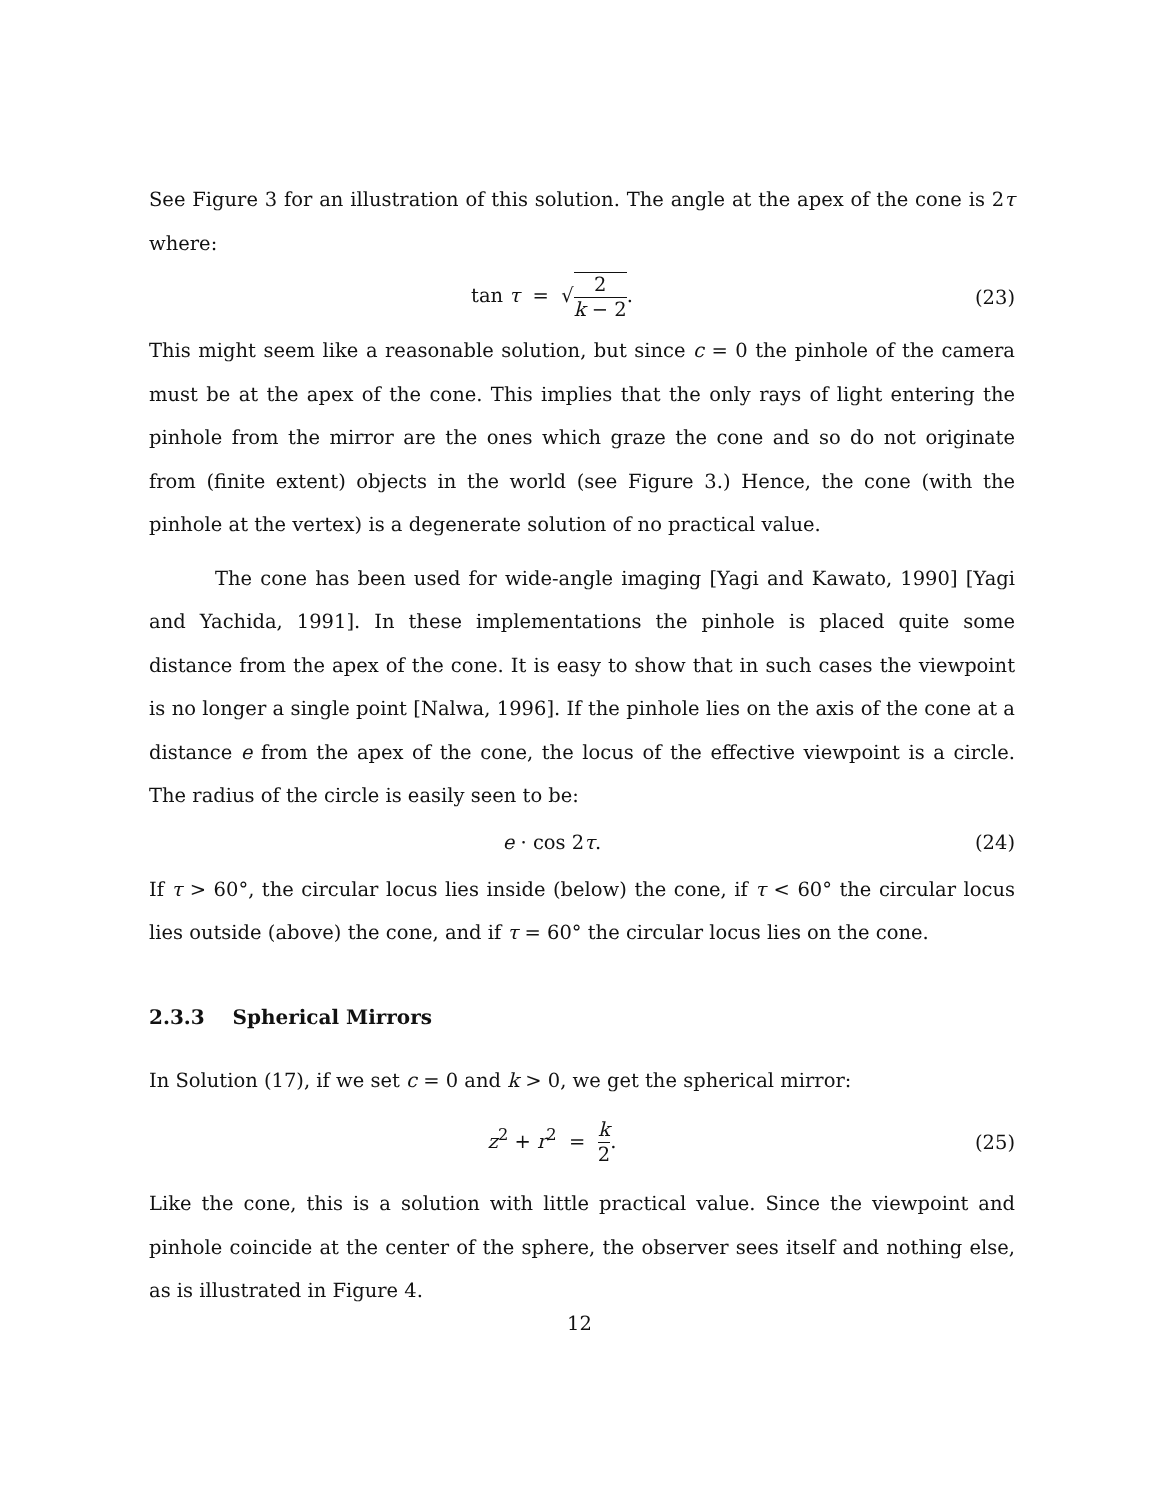See Figure 3 for an illustration of this solution. The angle at the apex of the cone is 2τ where:
tan τ = √2 k − 2. (23)
This might seem like a reasonable solution, but since c = 0 the pinhole of the camera must be at the apex of the cone. This implies that the only rays of light entering the pinhole from the mirror are the ones which graze the cone and so do not originate from (finite extent) objects in the world (see Figure 3.) Hence, the cone (with the pinhole at the vertex) is a degenerate solution of no practical value.
The cone has been used for wide-angle imaging [Yagi and Kawato, 1990] [Yagi and Yachida, 1991]. In these implementations the pinhole is placed quite some distance from the apex of the cone. It is easy to show that in such cases the viewpoint is no longer a single point [Nalwa, 1996]. If the pinhole lies on the axis of the cone at a distance e from the apex of the cone, the locus of the effective viewpoint is a circle. The radius of the circle is easily seen to be:
e · cos 2τ. (24)
If τ > 60°, the circular locus lies inside (below) the cone, if τ < 60° the circular locus lies outside (above) the cone, and if τ = 60° the circular locus lies on the cone.
2.3.3 Spherical Mirrors
In Solution (17), if we set c = 0 and k > 0, we get the spherical mirror:
z<sup>2</sup> + r<sup>2</sup> = k 2. (25)
Like the cone, this is a solution with little practical value. Since the viewpoint and pinhole coincide at the center of the sphere, the observer sees itself and nothing else, as is illustrated in Figure 4.
12